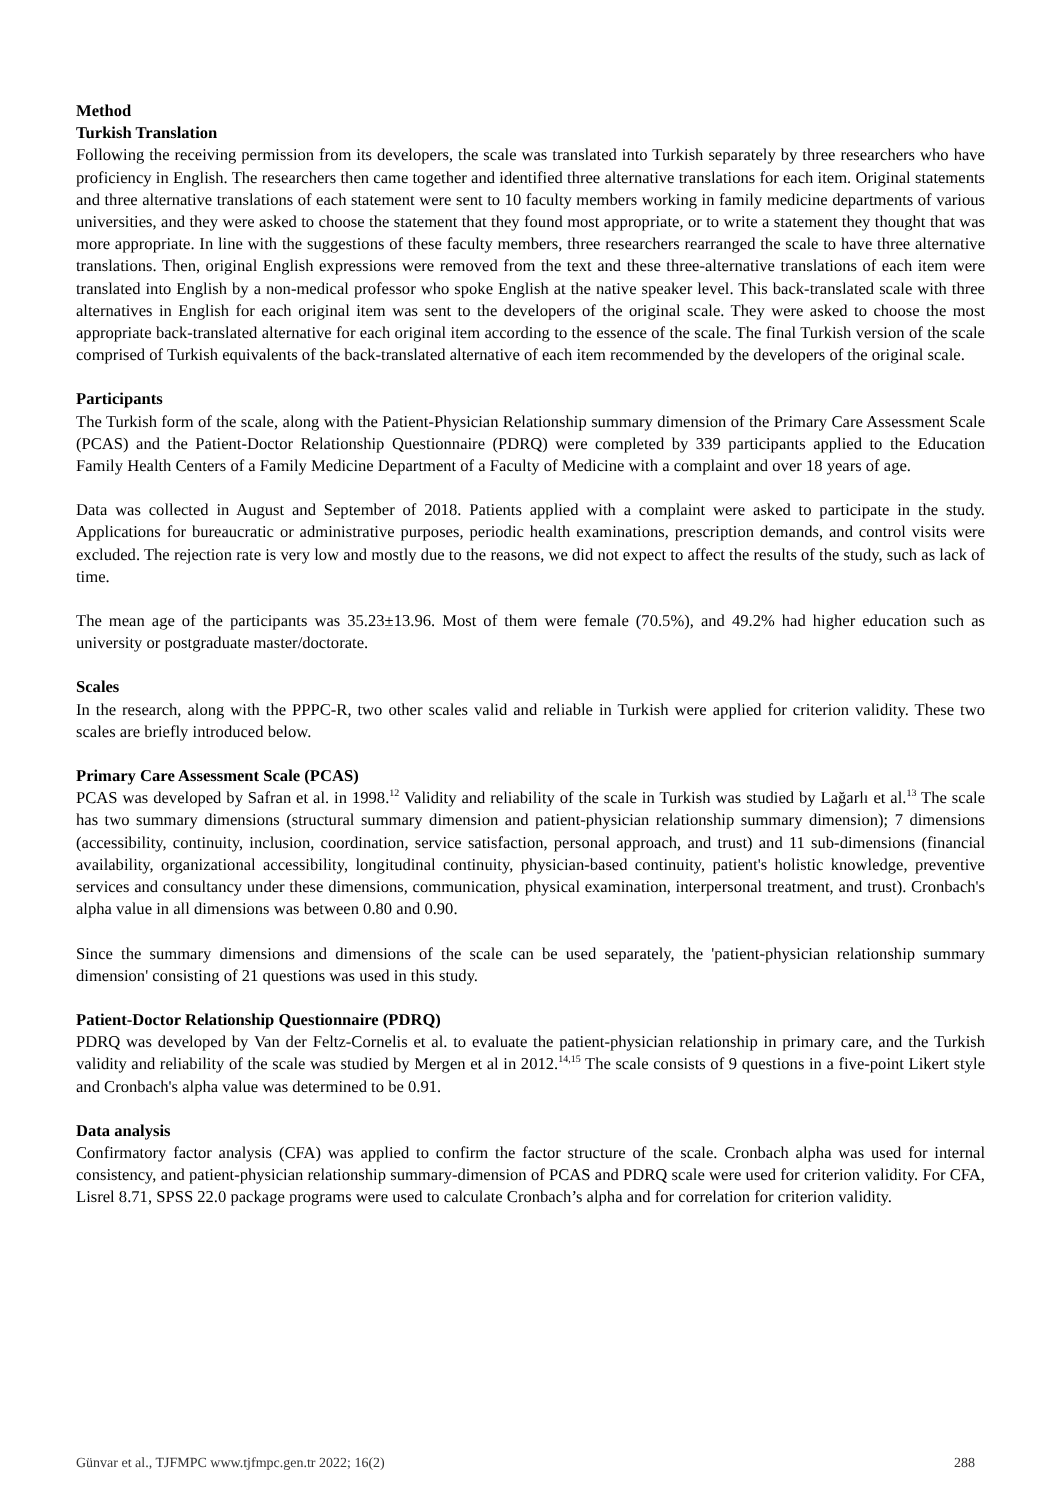Method
Turkish Translation
Following the receiving permission from its developers, the scale was translated into Turkish separately by three researchers who have proficiency in English. The researchers then came together and identified three alternative translations for each item. Original statements and three alternative translations of each statement were sent to 10 faculty members working in family medicine departments of various universities, and they were asked to choose the statement that they found most appropriate, or to write a statement they thought that was more appropriate. In line with the suggestions of these faculty members, three researchers rearranged the scale to have three alternative translations. Then, original English expressions were removed from the text and these three-alternative translations of each item were translated into English by a non-medical professor who spoke English at the native speaker level. This back-translated scale with three alternatives in English for each original item was sent to the developers of the original scale. They were asked to choose the most appropriate back-translated alternative for each original item according to the essence of the scale. The final Turkish version of the scale comprised of Turkish equivalents of the back-translated alternative of each item recommended by the developers of the original scale.
Participants
The Turkish form of the scale, along with the Patient-Physician Relationship summary dimension of the Primary Care Assessment Scale (PCAS) and the Patient-Doctor Relationship Questionnaire (PDRQ) were completed by 339 participants applied to the Education Family Health Centers of a Family Medicine Department of a Faculty of Medicine with a complaint and over 18 years of age.
Data was collected in August and September of 2018. Patients applied with a complaint were asked to participate in the study. Applications for bureaucratic or administrative purposes, periodic health examinations, prescription demands, and control visits were excluded. The rejection rate is very low and mostly due to the reasons, we did not expect to affect the results of the study, such as lack of time.
The mean age of the participants was 35.23±13.96. Most of them were female (70.5%), and 49.2% had higher education such as university or postgraduate master/doctorate.
Scales
In the research, along with the PPPC-R, two other scales valid and reliable in Turkish were applied for criterion validity. These two scales are briefly introduced below.
Primary Care Assessment Scale (PCAS)
PCAS was developed by Safran et al. in 1998.<sup>12</sup> Validity and reliability of the scale in Turkish was studied by Lağarlı et al.<sup>13</sup> The scale has two summary dimensions (structural summary dimension and patient-physician relationship summary dimension); 7 dimensions (accessibility, continuity, inclusion, coordination, service satisfaction, personal approach, and trust) and 11 sub-dimensions (financial availability, organizational accessibility, longitudinal continuity, physician-based continuity, patient's holistic knowledge, preventive services and consultancy under these dimensions, communication, physical examination, interpersonal treatment, and trust). Cronbach's alpha value in all dimensions was between 0.80 and 0.90.
Since the summary dimensions and dimensions of the scale can be used separately, the 'patient-physician relationship summary dimension' consisting of 21 questions was used in this study.
Patient-Doctor Relationship Questionnaire (PDRQ)
PDRQ was developed by Van der Feltz-Cornelis et al. to evaluate the patient-physician relationship in primary care, and the Turkish validity and reliability of the scale was studied by Mergen et al in 2012.<sup>14,15</sup> The scale consists of 9 questions in a five-point Likert style and Cronbach's alpha value was determined to be 0.91.
Data analysis
Confirmatory factor analysis (CFA) was applied to confirm the factor structure of the scale. Cronbach alpha was used for internal consistency, and patient-physician relationship summary-dimension of PCAS and PDRQ scale were used for criterion validity. For CFA, Lisrel 8.71, SPSS 22.0 package programs were used to calculate Cronbach’s alpha and for correlation for criterion validity.
Günvar et al., TJFMPC www.tjfmpc.gen.tr 2022; 16(2) 288